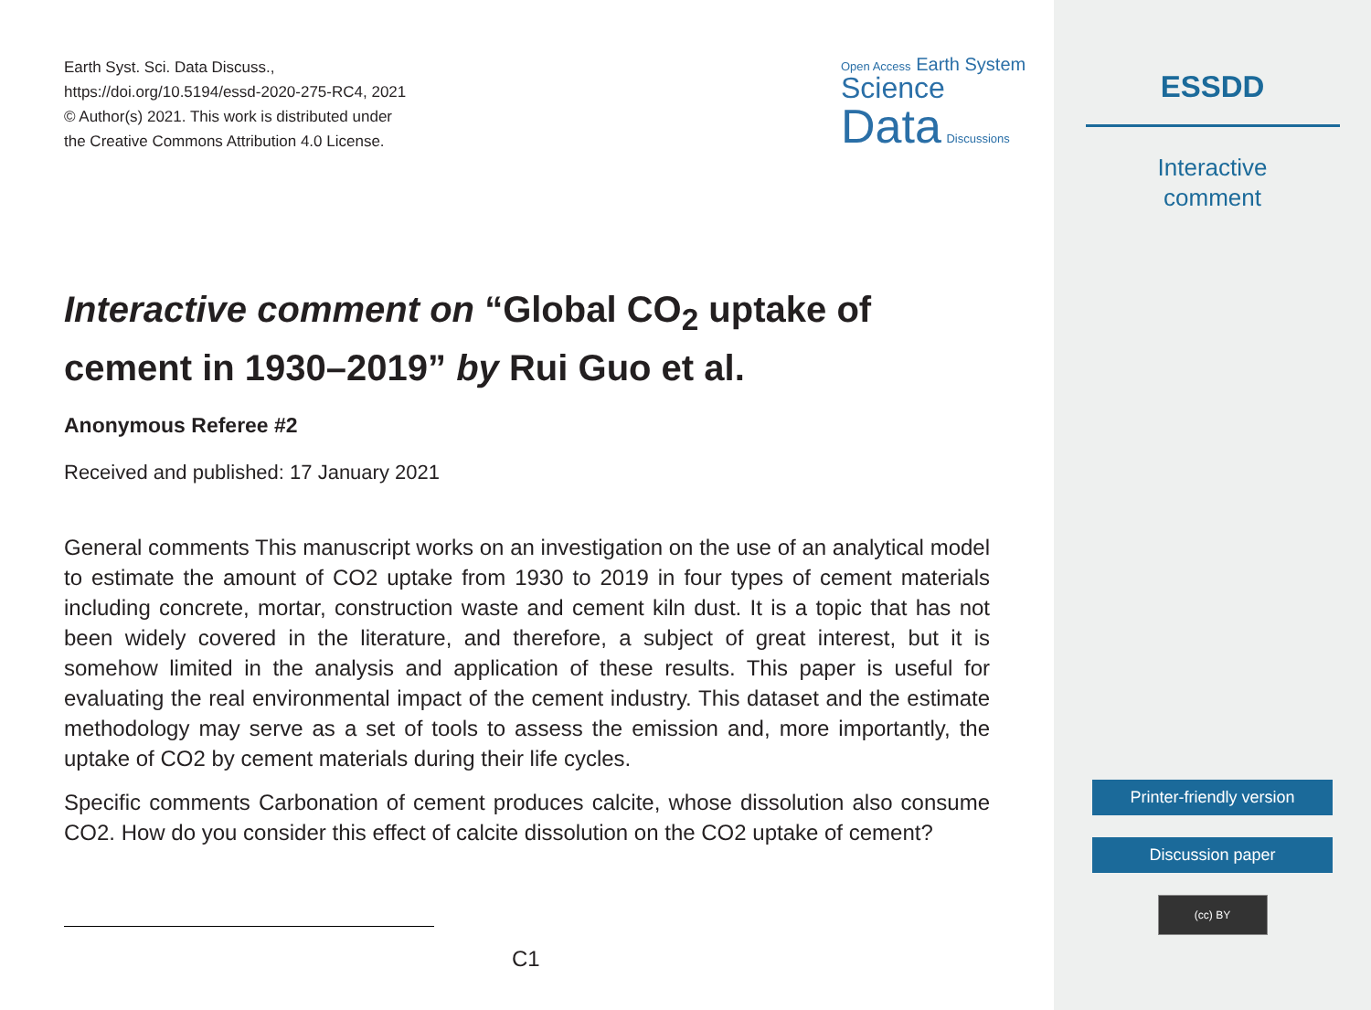Earth Syst. Sci. Data Discuss.,
https://doi.org/10.5194/essd-2020-275-RC4, 2021
© Author(s) 2021. This work is distributed under
the Creative Commons Attribution 4.0 License.
Open Access Earth System
Science
Data Discussions
Interactive comment on “Global CO<sub>2</sub> uptake of cement in 1930–2019” by Rui Guo et al.
Anonymous Referee #2
Received and published: 17 January 2021
General comments This manuscript works on an investigation on the use of an analytical model to estimate the amount of CO2 uptake from 1930 to 2019 in four types of cement materials including concrete, mortar, construction waste and cement kiln dust. It is a topic that has not been widely covered in the literature, and therefore, a subject of great interest, but it is somehow limited in the analysis and application of these results. This paper is useful for evaluating the real environmental impact of the cement industry. This dataset and the estimate methodology may serve as a set of tools to assess the emission and, more importantly, the uptake of CO2 by cement materials during their life cycles.
Specific comments Carbonation of cement produces calcite, whose dissolution also consume CO2. How do you consider this effect of calcite dissolution on the CO2 uptake of cement?
C1
ESSDD
Interactive
comment
Printer-friendly version
Discussion paper
(cc) BY